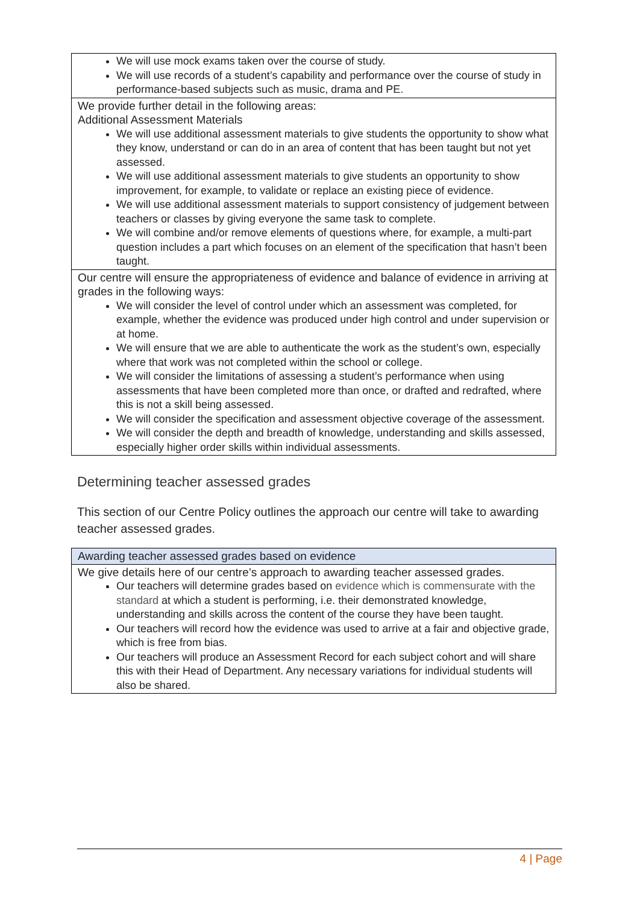| We will use mock exams taken over the course of study. We will use records of a student’s capability and performance over the course of study in performance-based subjects such as music, drama and PE. |
| We provide further detail in the following areas: Additional Assessment Materials We will use additional assessment materials to give students the opportunity to show what they know, understand or can do in an area of content that has been taught but not yet assessed. We will use additional assessment materials to give students an opportunity to show improvement, for example, to validate or replace an existing piece of evidence. We will use additional assessment materials to support consistency of judgement between teachers or classes by giving everyone the same task to complete. We will combine and/or remove elements of questions where, for example, a multi-part question includes a part which focuses on an element of the specification that hasn’t been taught. |
| Our centre will ensure the appropriateness of evidence and balance of evidence in arriving at grades in the following ways: We will consider the level of control under which an assessment was completed, for example, whether the evidence was produced under high control and under supervision or at home. We will ensure that we are able to authenticate the work as the student’s own, especially where that work was not completed within the school or college. We will consider the limitations of assessing a student’s performance when using assessments that have been completed more than once, or drafted and redrafted, where this is not a skill being assessed. We will consider the specification and assessment objective coverage of the assessment. We will consider the depth and breadth of knowledge, understanding and skills assessed, especially higher order skills within individual assessments. |
Determining teacher assessed grades
This section of our Centre Policy outlines the approach our centre will take to awarding teacher assessed grades.
| Awarding teacher assessed grades based on evidence |
| We give details here of our centre’s approach to awarding teacher assessed grades. Our teachers will determine grades based on evidence which is commensurate with the standard at which a student is performing, i.e. their demonstrated knowledge, understanding and skills across the content of the course they have been taught. Our teachers will record how the evidence was used to arrive at a fair and objective grade, which is free from bias. Our teachers will produce an Assessment Record for each subject cohort and will share this with their Head of Department. Any necessary variations for individual students will also be shared. |
4 | Page